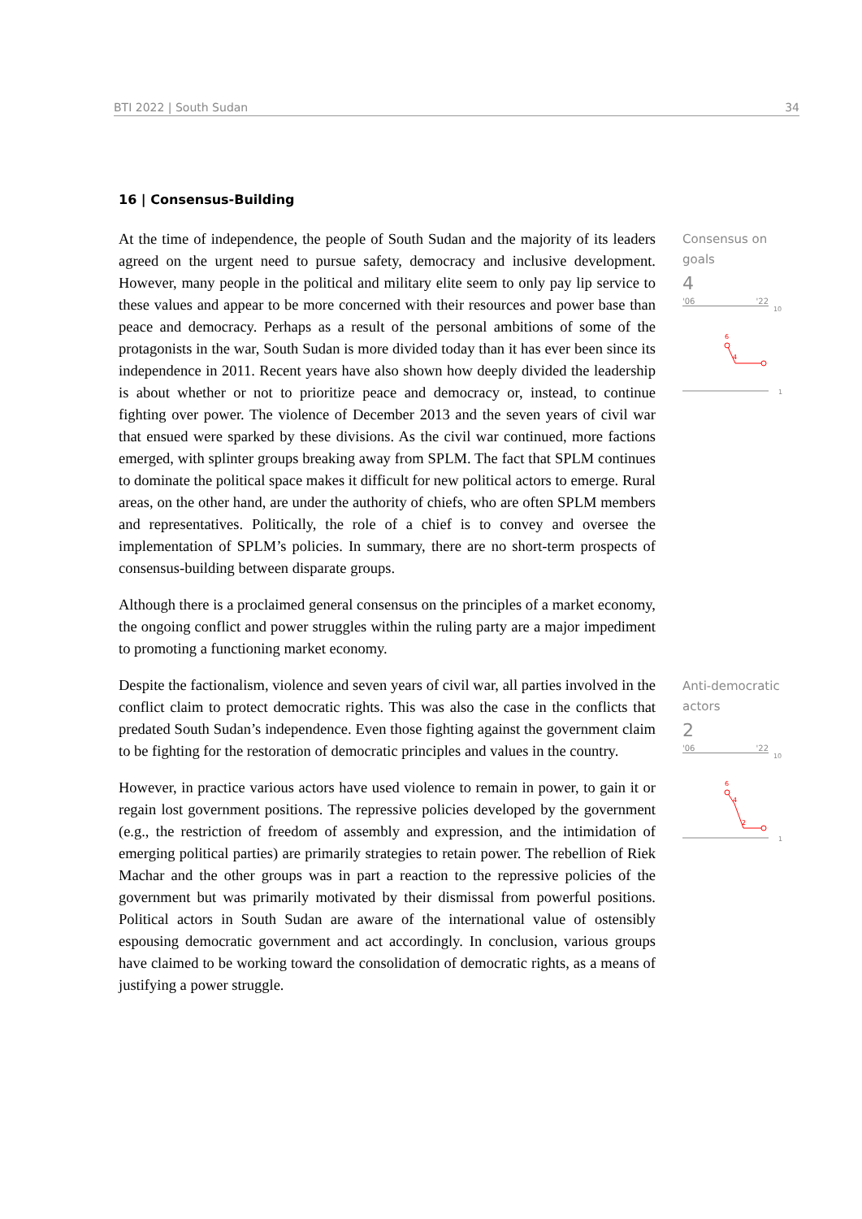BTI 2022 | South Sudan 34
16 | Consensus-Building
At the time of independence, the people of South Sudan and the majority of its leaders agreed on the urgent need to pursue safety, democracy and inclusive development. However, many people in the political and military elite seem to only pay lip service to these values and appear to be more concerned with their resources and power base than peace and democracy. Perhaps as a result of the personal ambitions of some of the protagonists in the war, South Sudan is more divided today than it has ever been since its independence in 2011. Recent years have also shown how deeply divided the leadership is about whether or not to prioritize peace and democracy or, instead, to continue fighting over power. The violence of December 2013 and the seven years of civil war that ensued were sparked by these divisions. As the civil war continued, more factions emerged, with splinter groups breaking away from SPLM. The fact that SPLM continues to dominate the political space makes it difficult for new political actors to emerge. Rural areas, on the other hand, are under the authority of chiefs, who are often SPLM members and representatives. Politically, the role of a chief is to convey and oversee the implementation of SPLM’s policies. In summary, there are no short-term prospects of consensus-building between disparate groups.
Although there is a proclaimed general consensus on the principles of a market economy, the ongoing conflict and power struggles within the ruling party are a major impediment to promoting a functioning market economy.
Despite the factionalism, violence and seven years of civil war, all parties involved in the conflict claim to protect democratic rights. This was also the case in the conflicts that predated South Sudan’s independence. Even those fighting against the government claim to be fighting for the restoration of democratic principles and values in the country.
However, in practice various actors have used violence to remain in power, to gain it or regain lost government positions. The repressive policies developed by the government (e.g., the restriction of freedom of assembly and expression, and the intimidation of emerging political parties) are primarily strategies to retain power. The rebellion of Riek Machar and the other groups was in part a reaction to the repressive policies of the government but was primarily motivated by their dismissal from powerful positions. Political actors in South Sudan are aware of the international value of ostensibly espousing democratic government and act accordingly. In conclusion, various groups have claimed to be working toward the consolidation of democratic rights, as a means of justifying a power struggle.
Consensus on goals
4
'06 '22
10
6
4
1
Anti-democratic actors
2
'06 '22
10
6
4
2
1